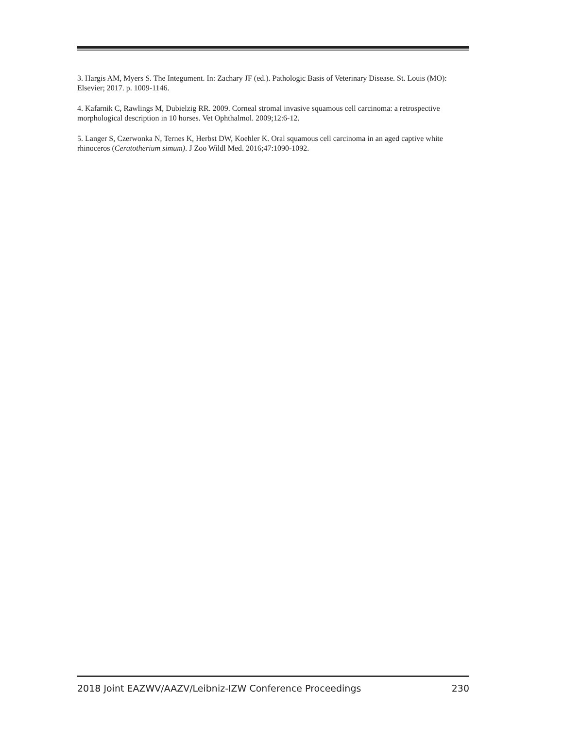3. Hargis AM, Myers S. The Integument. In: Zachary JF (ed.). Pathologic Basis of Veterinary Disease. St. Louis (MO): Elsevier; 2017. p. 1009-1146.
4. Kafarnik C, Rawlings M, Dubielzig RR. 2009. Corneal stromal invasive squamous cell carcinoma: a retrospective morphological description in 10 horses. Vet Ophthalmol. 2009;12:6-12.
5. Langer S, Czerwonka N, Ternes K, Herbst DW, Koehler K. Oral squamous cell carcinoma in an aged captive white rhinoceros (Ceratotherium simum). J Zoo Wildl Med. 2016;47:1090-1092.
2018 Joint EAZWV/AAZV/Leibniz-IZW Conference Proceedings 230